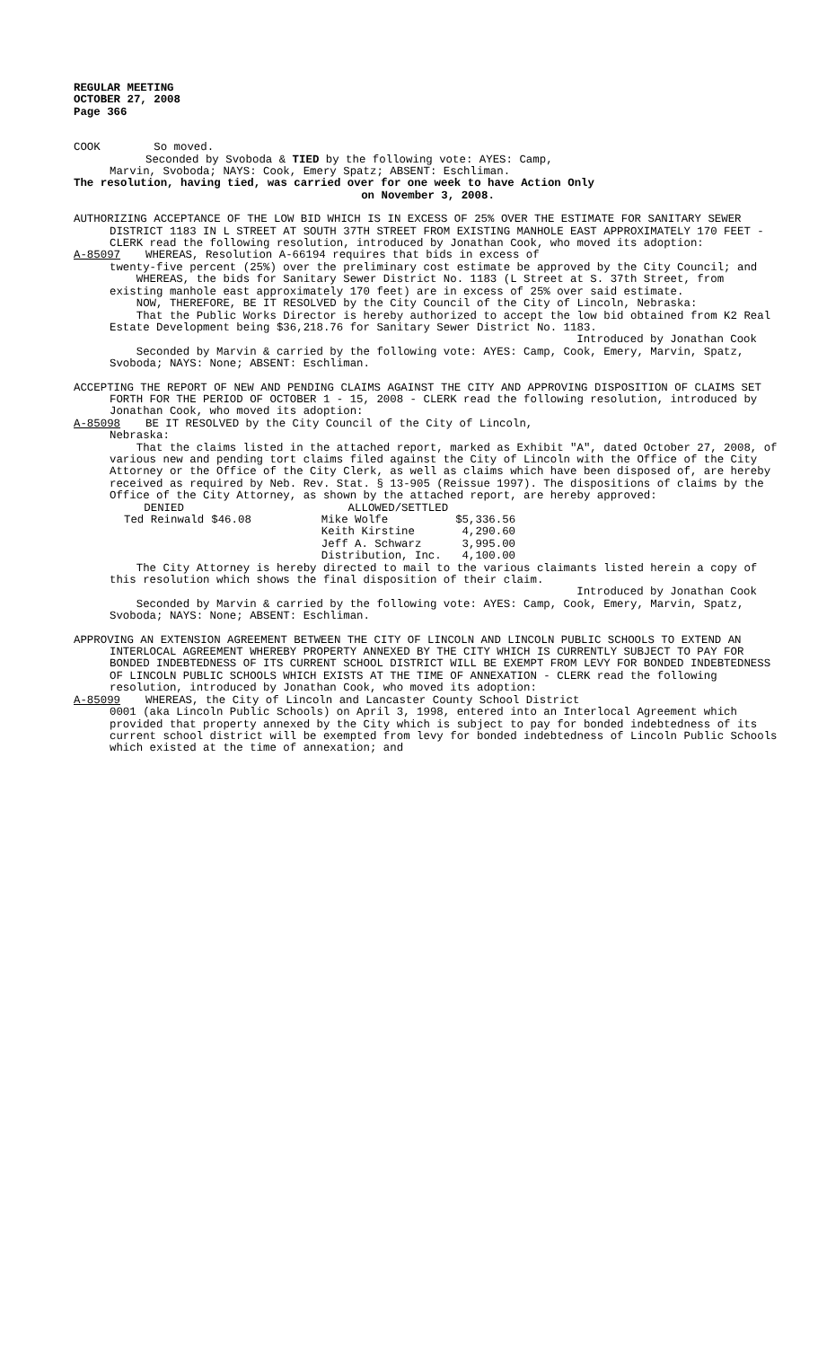REGULAR MEETING
OCTOBER 27, 2008
Page 366
COOK So moved.
Seconded by Svoboda & TIED by the following vote: AYES: Camp,
Marvin, Svoboda; NAYS: Cook, Emery Spatz; ABSENT: Eschliman.
The resolution, having tied, was carried over for one week to have Action Only
on November 3, 2008.
AUTHORIZING ACCEPTANCE OF THE LOW BID WHICH IS IN EXCESS OF 25% OVER THE ESTIMATE FOR SANITARY SEWER DISTRICT 1183 IN L STREET AT SOUTH 37TH STREET FROM EXISTING MANHOLE EAST APPROXIMATELY 170 FEET - CLERK read the following resolution, introduced by Jonathan Cook, who moved its adoption:
A-85097 WHEREAS, Resolution A-66194 requires that bids in excess of
twenty-five percent (25%) over the preliminary cost estimate be approved by the City Council; and
WHEREAS, the bids for Sanitary Sewer District No. 1183 (L Street at S. 37th Street, from existing manhole east approximately 170 feet) are in excess of 25% over said estimate.
NOW, THEREFORE, BE IT RESOLVED by the City Council of the City of Lincoln, Nebraska:
That the Public Works Director is hereby authorized to accept the low bid obtained from K2 Real Estate Development being $36,218.76 for Sanitary Sewer District No. 1183.
Introduced by Jonathan Cook
Seconded by Marvin & carried by the following vote: AYES: Camp, Cook, Emery, Marvin, Spatz, Svoboda; NAYS: None; ABSENT: Eschliman.
ACCEPTING THE REPORT OF NEW AND PENDING CLAIMS AGAINST THE CITY AND APPROVING DISPOSITION OF CLAIMS SET FORTH FOR THE PERIOD OF OCTOBER 1 - 15, 2008 - CLERK read the following resolution, introduced by Jonathan Cook, who moved its adoption:
A-85098 BE IT RESOLVED by the City Council of the City of Lincoln,
Nebraska:
That the claims listed in the attached report, marked as Exhibit "A", dated October 27, 2008, of various new and pending tort claims filed against the City of Lincoln with the Office of the City Attorney or the Office of the City Clerk, as well as claims which have been disposed of, are hereby received as required by Neb. Rev. Stat. § 13-905 (Reissue 1997). The dispositions of claims by the Office of the City Attorney, as shown by the attached report, are hereby approved:
| DENIED | | ALLOWED/SETTLED | |
| --- | --- | --- | --- |
| Ted Reinwald | $46.08 | Mike Wolfe | $5,336.56 |
| | | Keith Kirstine | 4,290.60 |
| | | Jeff A. Schwarz | 3,995.00 |
| | | Distribution, Inc. | 4,100.00 |
The City Attorney is hereby directed to mail to the various claimants listed herein a copy of this resolution which shows the final disposition of their claim.
Introduced by Jonathan Cook
Seconded by Marvin & carried by the following vote: AYES: Camp, Cook, Emery, Marvin, Spatz, Svoboda; NAYS: None; ABSENT: Eschliman.
APPROVING AN EXTENSION AGREEMENT BETWEEN THE CITY OF LINCOLN AND LINCOLN PUBLIC SCHOOLS TO EXTEND AN INTERLOCAL AGREEMENT WHEREBY PROPERTY ANNEXED BY THE CITY WHICH IS CURRENTLY SUBJECT TO PAY FOR BONDED INDEBTEDNESS OF ITS CURRENT SCHOOL DISTRICT WILL BE EXEMPT FROM LEVY FOR BONDED INDEBTEDNESS OF LINCOLN PUBLIC SCHOOLS WHICH EXISTS AT THE TIME OF ANNEXATION - CLERK read the following resolution, introduced by Jonathan Cook, who moved its adoption:
A-85099 WHEREAS, the City of Lincoln and Lancaster County School District
0001 (aka Lincoln Public Schools) on April 3, 1998, entered into an Interlocal Agreement which provided that property annexed by the City which is subject to pay for bonded indebtedness of its current school district will be exempted from levy for bonded indebtedness of Lincoln Public Schools which existed at the time of annexation; and